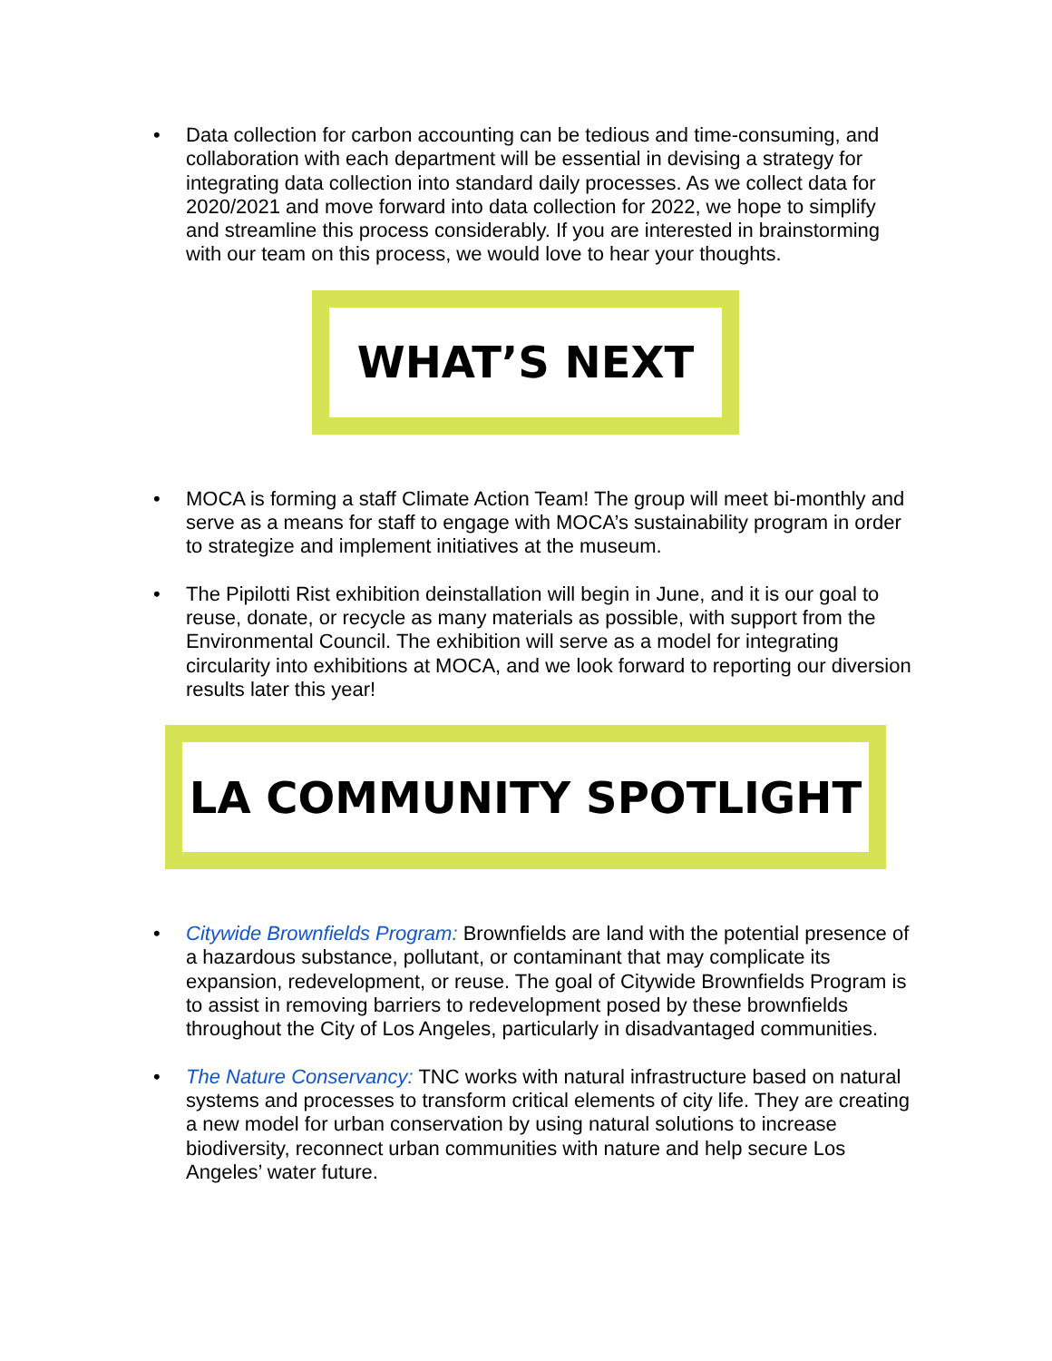• Data collection for carbon accounting can be tedious and time-consuming, and collaboration with each department will be essential in devising a strategy for integrating data collection into standard daily processes. As we collect data for 2020/2021 and move forward into data collection for 2022, we hope to simplify and streamline this process considerably. If you are interested in brainstorming with our team on this process, we would love to hear your thoughts.
WHAT’S NEXT
• MOCA is forming a staff Climate Action Team! The group will meet bi-monthly and serve as a means for staff to engage with MOCA’s sustainability program in order to strategize and implement initiatives at the museum.
• The Pipilotti Rist exhibition deinstallation will begin in June, and it is our goal to reuse, donate, or recycle as many materials as possible, with support from the Environmental Council. The exhibition will serve as a model for integrating circularity into exhibitions at MOCA, and we look forward to reporting our diversion results later this year!
LA COMMUNITY SPOTLIGHT
• Citywide Brownfields Program: Brownfields are land with the potential presence of a hazardous substance, pollutant, or contaminant that may complicate its expansion, redevelopment, or reuse. The goal of Citywide Brownfields Program is to assist in removing barriers to redevelopment posed by these brownfields throughout the City of Los Angeles, particularly in disadvantaged communities.
• The Nature Conservancy: TNC works with natural infrastructure based on natural systems and processes to transform critical elements of city life. They are creating a new model for urban conservation by using natural solutions to increase biodiversity, reconnect urban communities with nature and help secure Los Angeles’ water future.